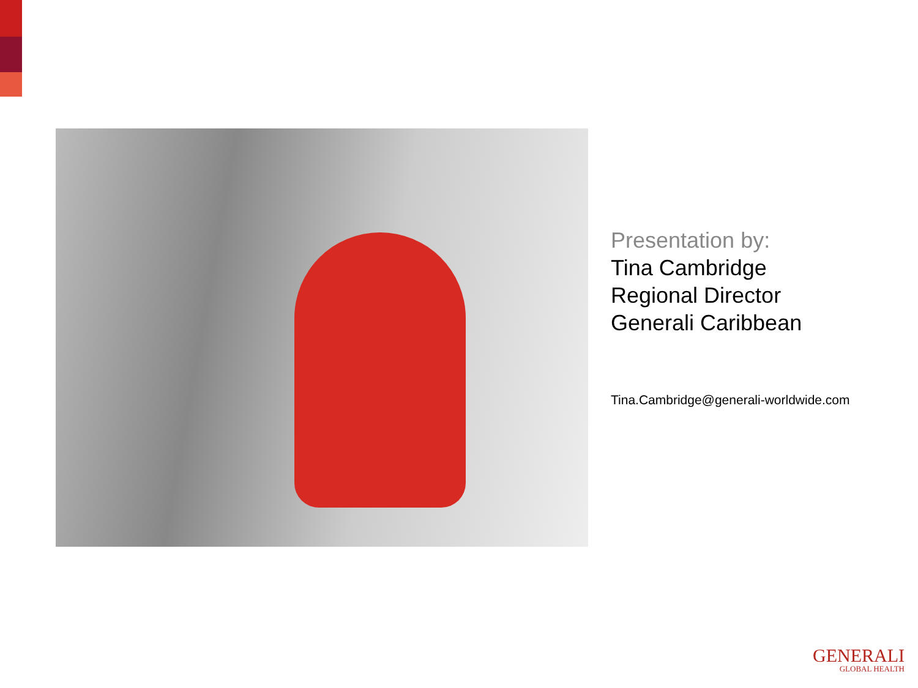Presentation by:
Tina Cambridge
Regional Director
Generali Caribbean
Tina.Cambridge@generali-worldwide.com
GENERALI
GLOBAL HEALTH